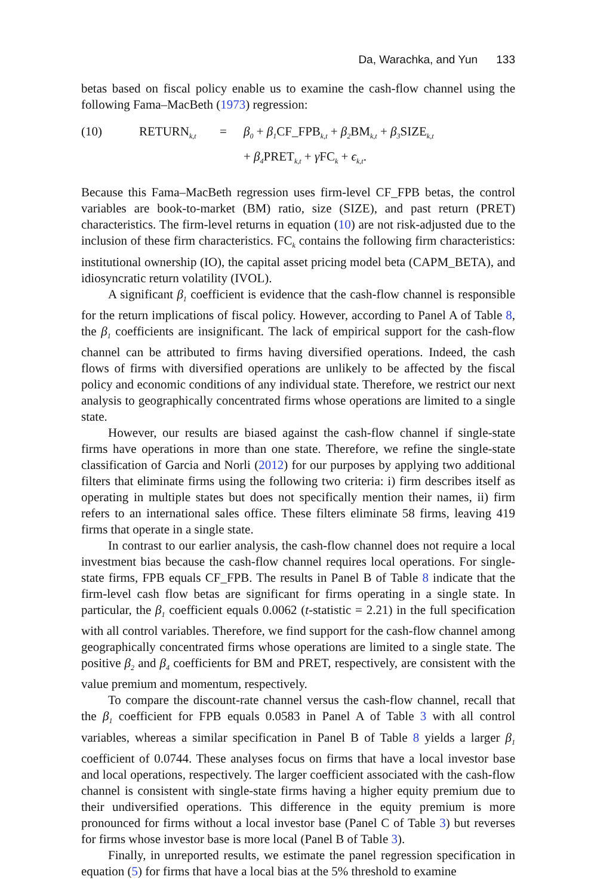Da, Warachka, and Yun 133
betas based on fiscal policy enable us to examine the cash-flow channel using the following Fama–MacBeth (1973) regression:
(10)
RETURN<sub>k,t</sub>
=
β<sub>0</sub> + β<sub>1</sub>CF_FPB<sub>k,t</sub> + β<sub>2</sub>BM<sub>k,t</sub> + β<sub>3</sub>SIZE<sub>k,t</sub>
+ β<sub>4</sub>PRET<sub>k,t</sub> + γ FC<sub>k</sub> + ϵ<sub>k,t</sub>.
Because this Fama–MacBeth regression uses firm-level CF_FPB betas, the control variables are book-to-market (BM) ratio, size (SIZE), and past return (PRET) characteristics. The firm-level returns in equation (10) are not risk-adjusted due to the inclusion of these firm characteristics. FC<sub>k</sub> contains the following firm characteristics: institutional ownership (IO), the capital asset pricing model beta (CAPM_BETA), and idiosyncratic return volatility (IVOL).
A significant β<sub>1</sub> coefficient is evidence that the cash-flow channel is responsible for the return implications of fiscal policy. However, according to Panel A of Table 8, the β<sub>1</sub> coefficients are insignificant. The lack of empirical support for the cash-flow channel can be attributed to firms having diversified operations. Indeed, the cash flows of firms with diversified operations are unlikely to be affected by the fiscal policy and economic conditions of any individual state. Therefore, we restrict our next analysis to geographically concentrated firms whose operations are limited to a single state.
However, our results are biased against the cash-flow channel if single-state firms have operations in more than one state. Therefore, we refine the single-state classification of Garcia and Norli (2012) for our purposes by applying two additional filters that eliminate firms using the following two criteria: i) firm describes itself as operating in multiple states but does not specifically mention their names, ii) firm refers to an international sales office. These filters eliminate 58 firms, leaving 419 firms that operate in a single state.
In contrast to our earlier analysis, the cash-flow channel does not require a local investment bias because the cash-flow channel requires local operations. For single-state firms, FPB equals CF_FPB. The results in Panel B of Table 8 indicate that the firm-level cash flow betas are significant for firms operating in a single state. In particular, the β<sub>1</sub> coefficient equals 0.0062 (t-statistic = 2.21) in the full specification with all control variables. Therefore, we find support for the cash-flow channel among geographically concentrated firms whose operations are limited to a single state. The positive β<sub>2</sub> and β<sub>4</sub> coefficients for BM and PRET, respectively, are consistent with the value premium and momentum, respectively.
To compare the discount-rate channel versus the cash-flow channel, recall that the β<sub>1</sub> coefficient for FPB equals 0.0583 in Panel A of Table 3 with all control variables, whereas a similar specification in Panel B of Table 8 yields a larger β<sub>1</sub> coefficient of 0.0744. These analyses focus on firms that have a local investor base and local operations, respectively. The larger coefficient associated with the cash-flow channel is consistent with single-state firms having a higher equity premium due to their undiversified operations. This difference in the equity premium is more pronounced for firms without a local investor base (Panel C of Table 3) but reverses for firms whose investor base is more local (Panel B of Table 3).
Finally, in unreported results, we estimate the panel regression specification in equation (5) for firms that have a local bias at the 5% threshold to examine